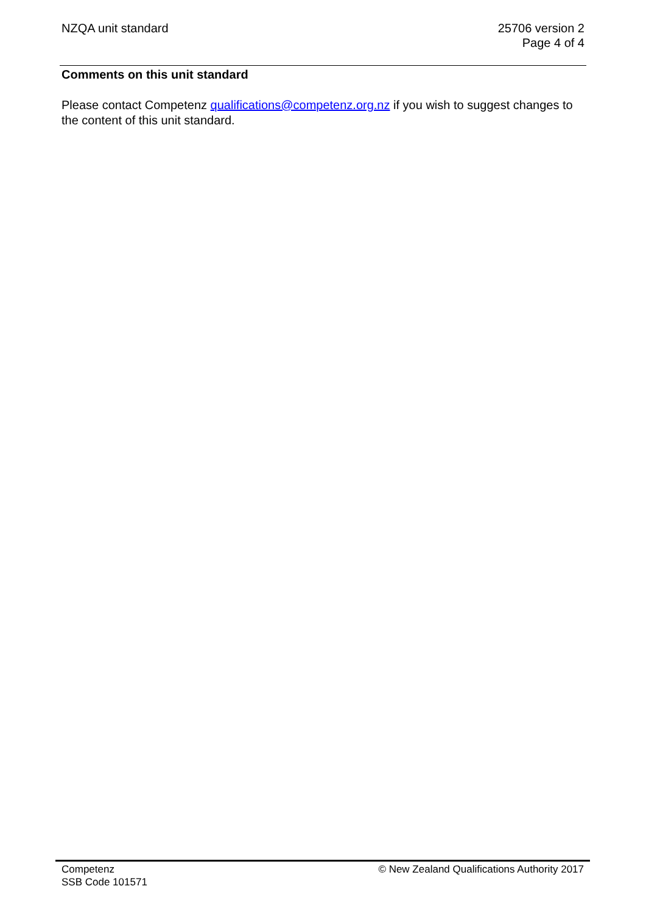NZQA unit standard 25706 version 2
Page 4 of 4
Comments on this unit standard
Please contact Competenz qualifications@competenz.org.nz if you wish to suggest changes to the content of this unit standard.
Competenz
SSB Code 101571
© New Zealand Qualifications Authority 2017